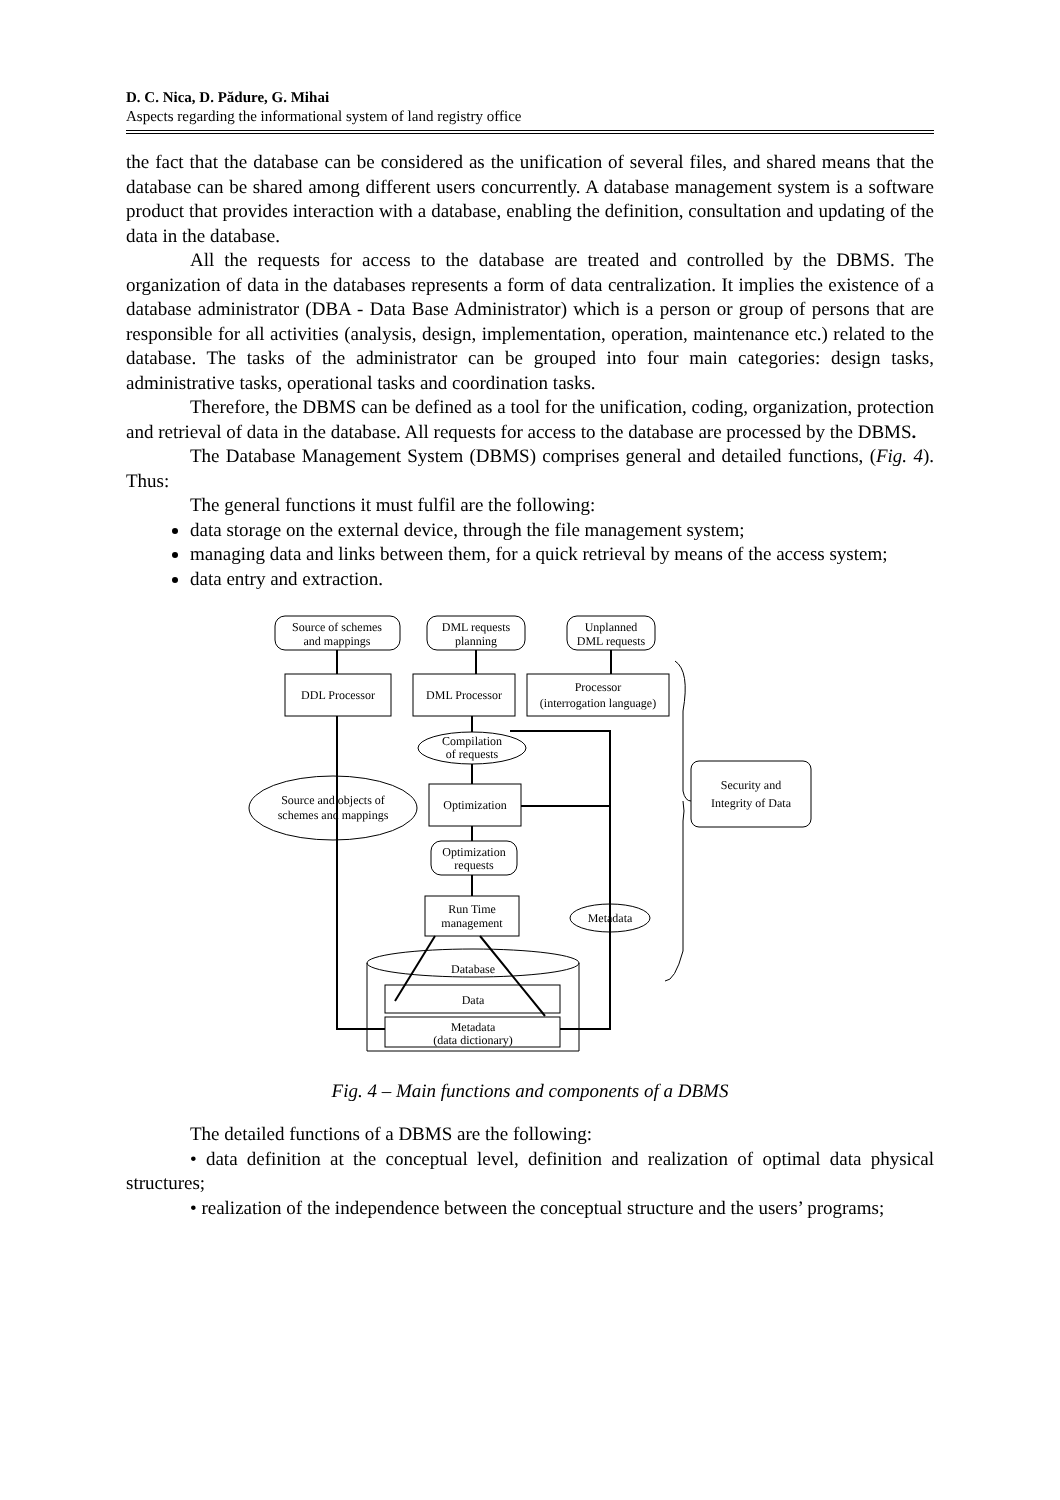D. C. Nica, D. Pădure, G. Mihai
Aspects regarding the informational system of land registry office
the fact that the database can be considered as the unification of several files, and shared means that the database can be shared among different users concurrently. A database management system is a software product that provides interaction with a database, enabling the definition, consultation and updating of the data in the database.
All the requests for access to the database are treated and controlled by the DBMS. The organization of data in the databases represents a form of data centralization. It implies the existence of a database administrator (DBA - Data Base Administrator) which is a person or group of persons that are responsible for all activities (analysis, design, implementation, operation, maintenance etc.) related to the database. The tasks of the administrator can be grouped into four main categories: design tasks, administrative tasks, operational tasks and coordination tasks.
Therefore, the DBMS can be defined as a tool for the unification, coding, organization, protection and retrieval of data in the database. All requests for access to the database are processed by the DBMS.
The Database Management System (DBMS) comprises general and detailed functions, (Fig. 4). Thus:
The general functions it must fulfil are the following:
data storage on the external device, through the file management system;
managing data and links between them, for a quick retrieval by means of the access system;
data entry and extraction.
Source of schemes
and mappings
DML requests
planning
Unplanned
DML requests
DDL Processor
DML Processor
Processor
(interrogation language)
Compilation
of requests
Source and objects of
schemes and mappings
Optimization
Security and
Integrity of Data
Optimization
requests
Run Time
management
Metadata
Database
Data
Metadata
(data dictionary)
Fig. 4 – Main functions and components of a DBMS
The detailed functions of a DBMS are the following:
• data definition at the conceptual level, definition and realization of optimal data physical structures;
• realization of the independence between the conceptual structure and the users’ programs;